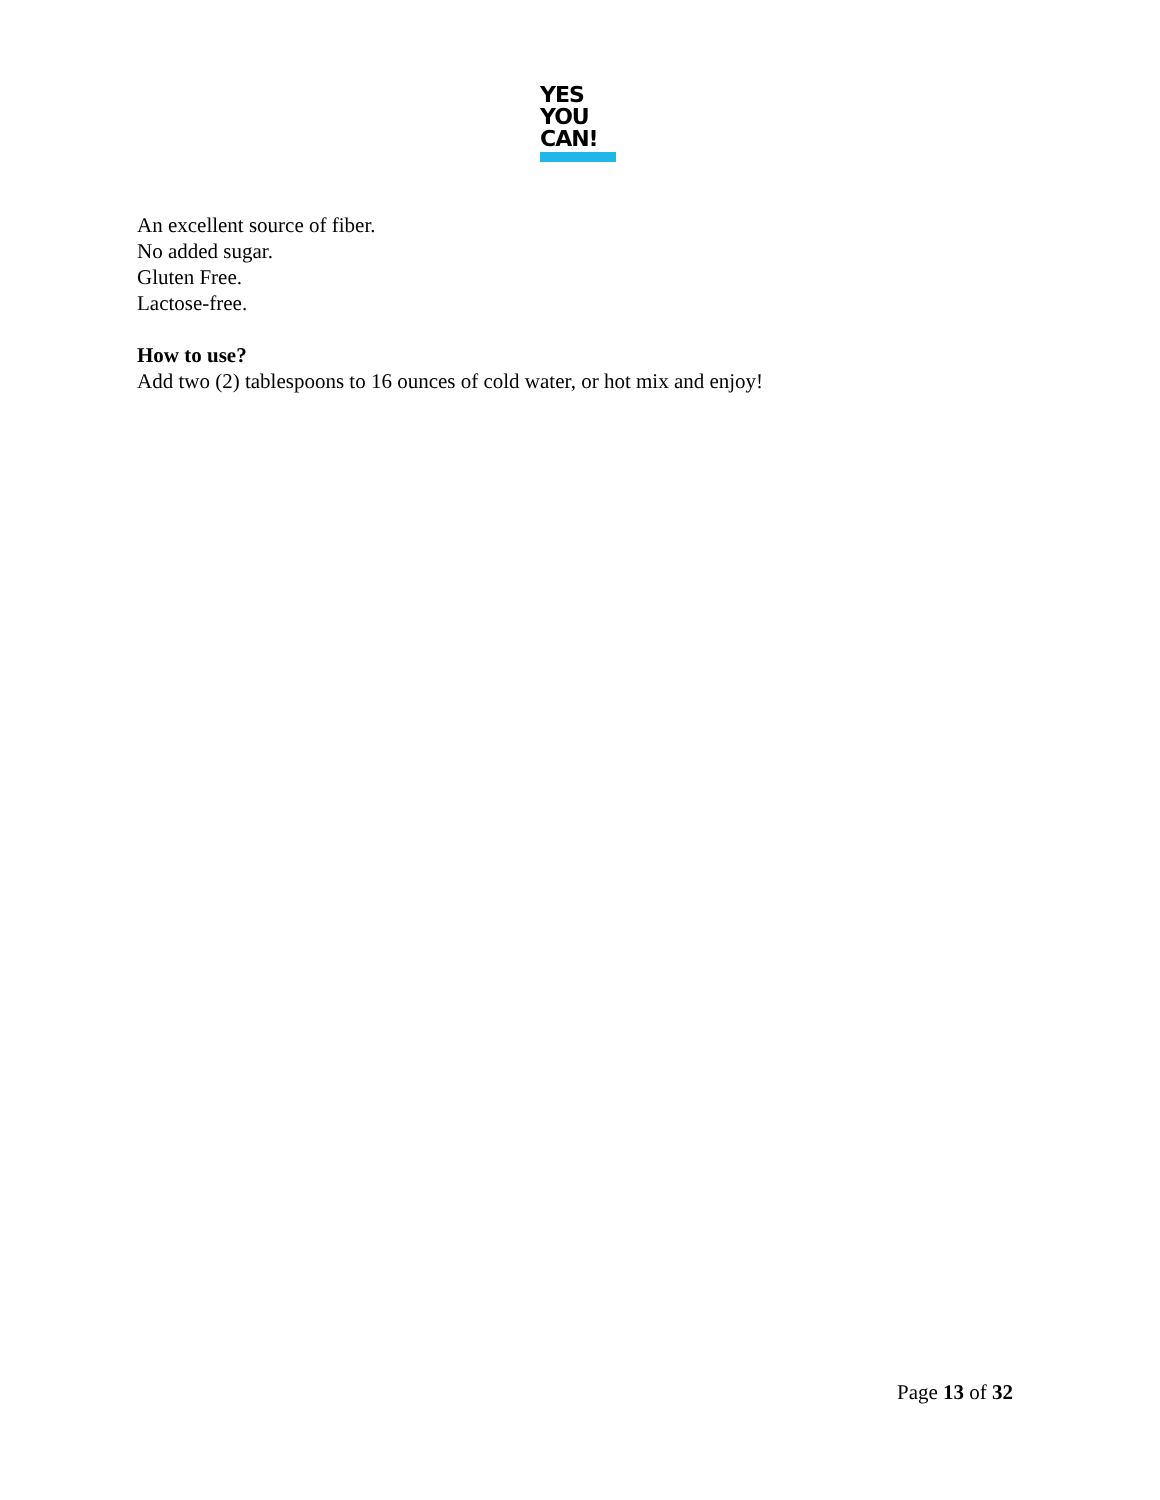YES
YOU
CAN!
An excellent source of fiber.
No added sugar.
Gluten Free.
Lactose-free.
How to use?
Add two (2) tablespoons to 16 ounces of cold water, or hot mix and enjoy!
Page 13 of 32